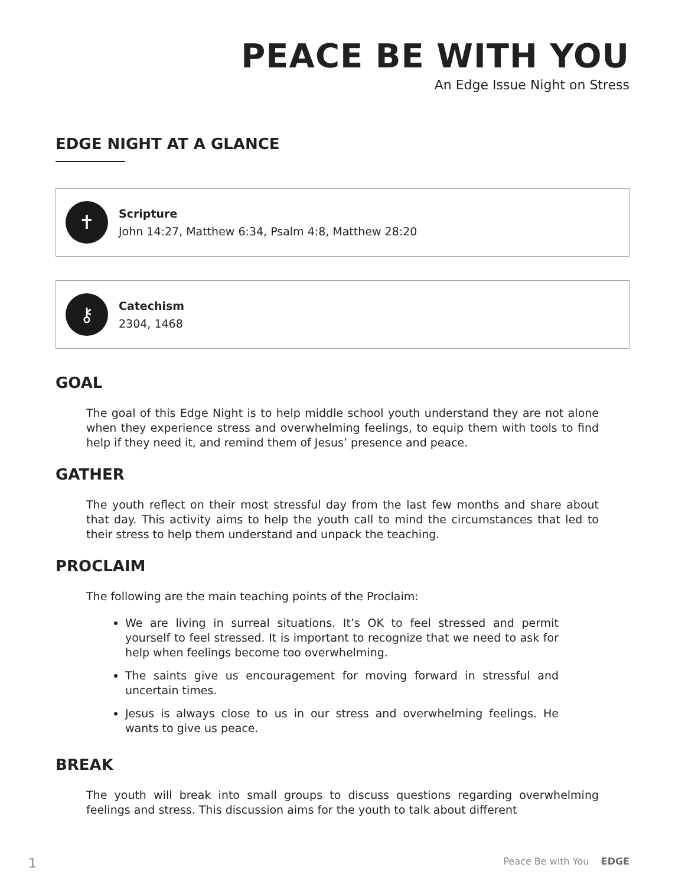PEACE BE WITH YOU
An Edge Issue Night on Stress
EDGE NIGHT AT A GLANCE
✝
Scripture
John 14:27, Matthew 6:34, Psalm 4:8, Matthew 28:20
⚷
Catechism
2304, 1468
GOAL
The goal of this Edge Night is to help middle school youth understand they are not alone when they experience stress and overwhelming feelings, to equip them with tools to find help if they need it, and remind them of Jesus’ presence and peace.
GATHER
The youth reflect on their most stressful day from the last few months and share about that day. This activity aims to help the youth call to mind the circumstances that led to their stress to help them understand and unpack the teaching.
PROCLAIM
The following are the main teaching points of the Proclaim:
We are living in surreal situations. It’s OK to feel stressed and permit yourself to feel stressed. It is important to recognize that we need to ask for help when feelings become too overwhelming.
The saints give us encouragement for moving forward in stressful and uncertain times.
Jesus is always close to us in our stress and overwhelming feelings. He wants to give us peace.
BREAK
The youth will break into small groups to discuss questions regarding overwhelming feelings and stress. This discussion aims for the youth to talk about different
1 Peace Be with You EDGE